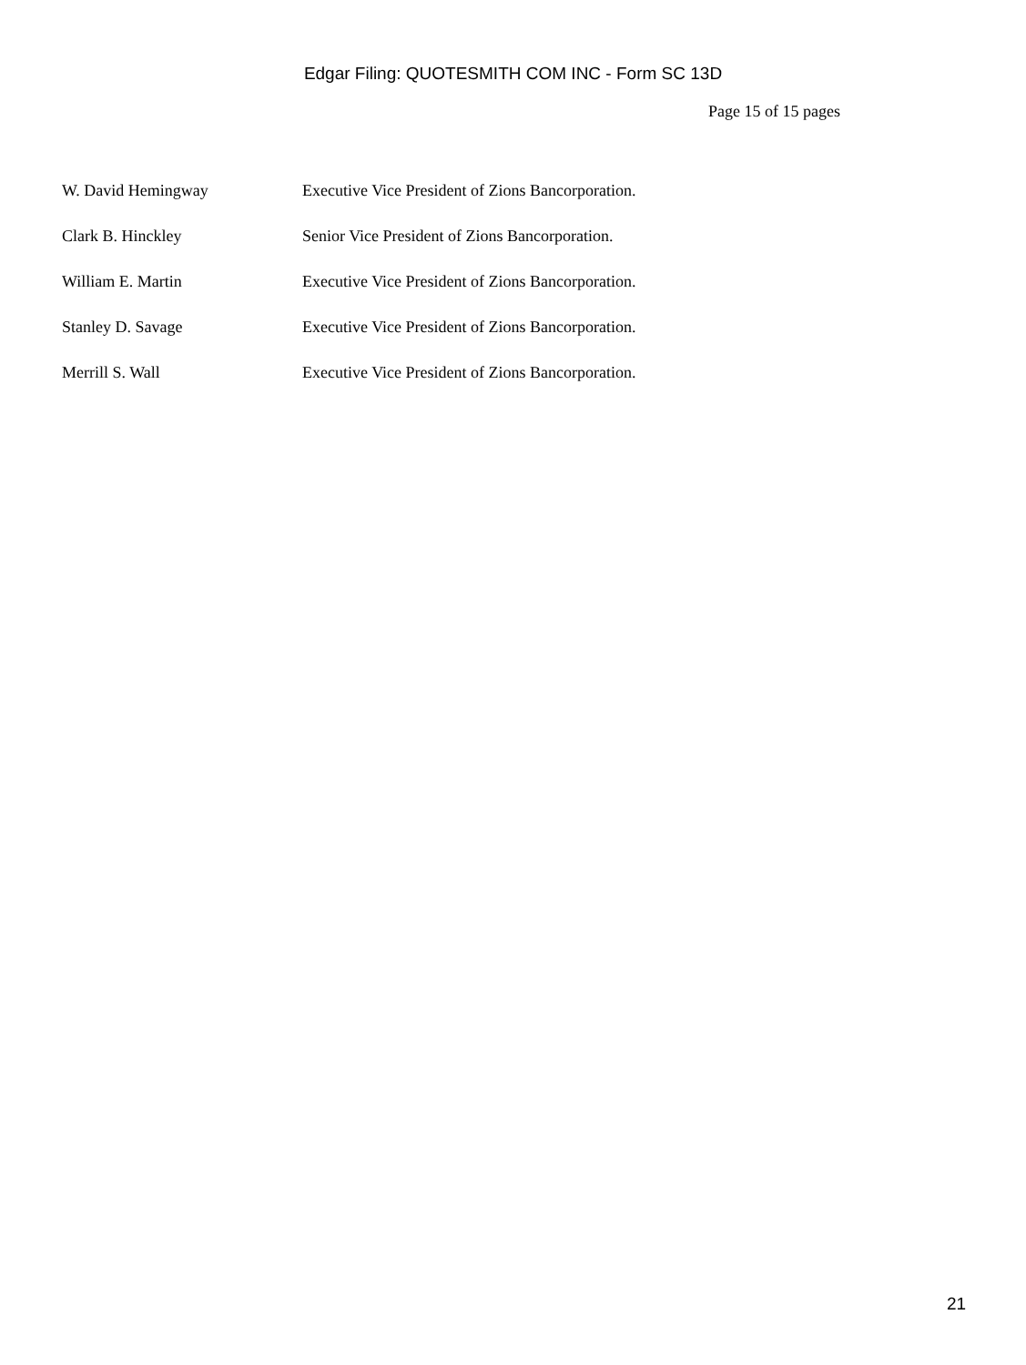Edgar Filing: QUOTESMITH COM INC - Form SC 13D
Page 15 of 15 pages
W. David Hemingway Executive Vice President of Zions Bancorporation.
Clark B. Hinckley Senior Vice President of Zions Bancorporation.
William E. Martin Executive Vice President of Zions Bancorporation.
Stanley D. Savage Executive Vice President of Zions Bancorporation.
Merrill S. Wall Executive Vice President of Zions Bancorporation.
21